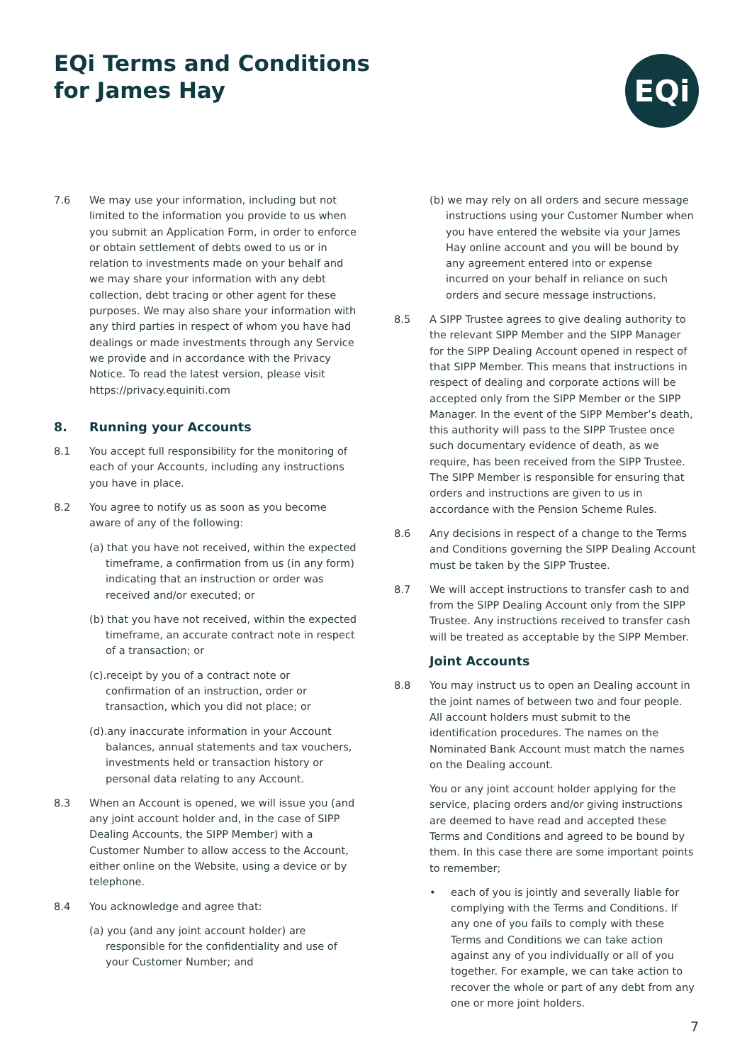EQi Terms and Conditions
for James Hay
EQi
7.6 We may use your information, including but not limited to the information you provide to us when you submit an Application Form, in order to enforce or obtain settlement of debts owed to us or in relation to investments made on your behalf and we may share your information with any debt collection, debt tracing or other agent for these purposes. We may also share your information with any third parties in respect of whom you have had dealings or made investments through any Service we provide and in accordance with the Privacy Notice. To read the latest version, please visit https://privacy.equiniti.com
8. Running your Accounts
8.1 You accept full responsibility for the monitoring of each of your Accounts, including any instructions you have in place.
8.2 You agree to notify us as soon as you become aware of any of the following:
(a) that you have not received, within the expected timeframe, a confirmation from us (in any form) indicating that an instruction or order was received and/or executed; or
(b) that you have not received, within the expected timeframe, an accurate contract note in respect of a transaction; or
(c).receipt by you of a contract note or confirmation of an instruction, order or transaction, which you did not place; or
(d).any inaccurate information in your Account balances, annual statements and tax vouchers, investments held or transaction history or personal data relating to any Account.
8.3 When an Account is opened, we will issue you (and any joint account holder and, in the case of SIPP Dealing Accounts, the SIPP Member) with a Customer Number to allow access to the Account, either online on the Website, using a device or by telephone.
8.4 You acknowledge and agree that:
(a) you (and any joint account holder) are responsible for the confidentiality and use of your Customer Number; and
(b) we may rely on all orders and secure message instructions using your Customer Number when you have entered the website via your James Hay online account and you will be bound by any agreement entered into or expense incurred on your behalf in reliance on such orders and secure message instructions.
8.5 A SIPP Trustee agrees to give dealing authority to the relevant SIPP Member and the SIPP Manager for the SIPP Dealing Account opened in respect of that SIPP Member. This means that instructions in respect of dealing and corporate actions will be accepted only from the SIPP Member or the SIPP Manager. In the event of the SIPP Member’s death, this authority will pass to the SIPP Trustee once such documentary evidence of death, as we require, has been received from the SIPP Trustee. The SIPP Member is responsible for ensuring that orders and instructions are given to us in accordance with the Pension Scheme Rules.
8.6 Any decisions in respect of a change to the Terms and Conditions governing the SIPP Dealing Account must be taken by the SIPP Trustee.
8.7 We will accept instructions to transfer cash to and from the SIPP Dealing Account only from the SIPP Trustee. Any instructions received to transfer cash will be treated as acceptable by the SIPP Member.
Joint Accounts
8.8 You may instruct us to open an Dealing account in the joint names of between two and four people. All account holders must submit to the identification procedures. The names on the Nominated Bank Account must match the names on the Dealing account.
You or any joint account holder applying for the service, placing orders and/or giving instructions are deemed to have read and accepted these Terms and Conditions and agreed to be bound by them. In this case there are some important points to remember;
• each of you is jointly and severally liable for complying with the Terms and Conditions. If any one of you fails to comply with these Terms and Conditions we can take action against any of you individually or all of you together. For example, we can take action to recover the whole or part of any debt from any one or more joint holders.
7